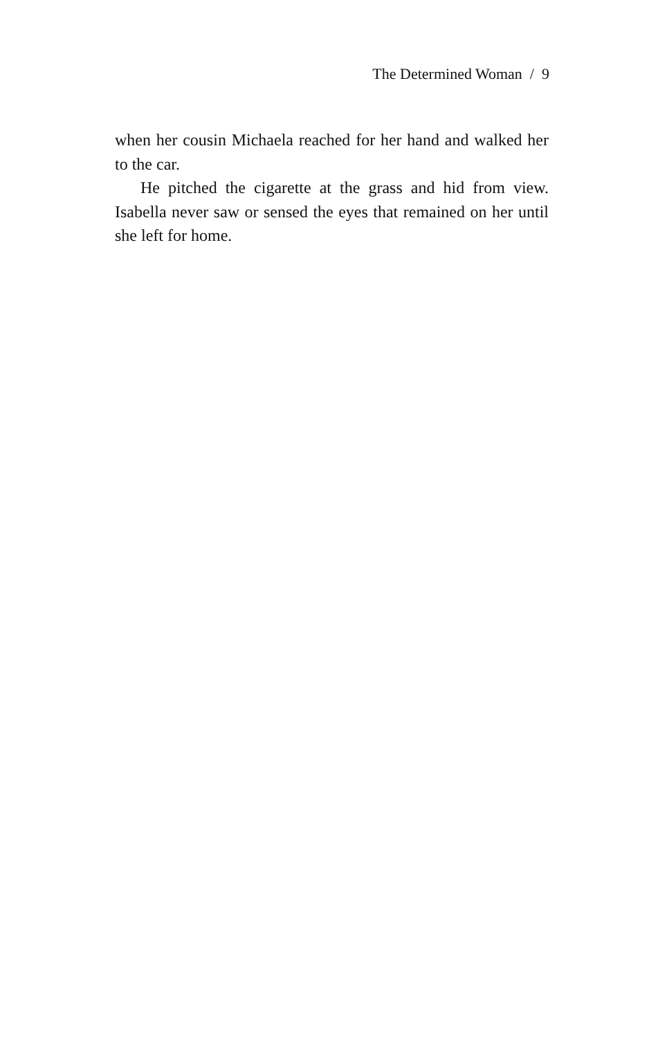The Determined Woman / 9
when her cousin Michaela reached for her hand and walked her to the car.
He pitched the cigarette at the grass and hid from view. Isabella never saw or sensed the eyes that remained on her until she left for home.